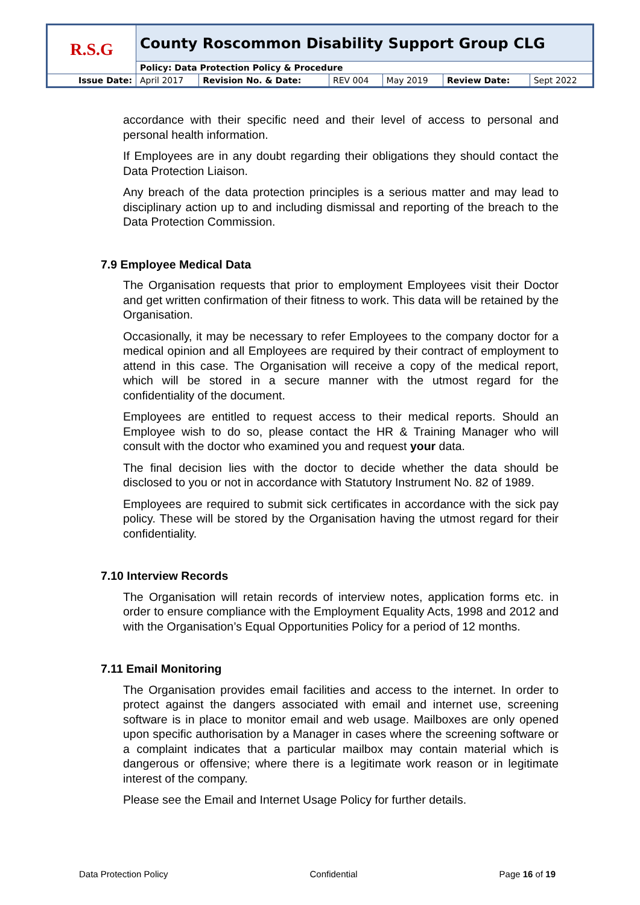| R.S.G | County Roscommon Disability Support Group CLG | | | | | |
| | Policy: Data Protection Policy & Procedure | | | | | |
| Issue Date: | April 2017 | Revision No. & Date: | REV 004 | May 2019 | Review Date: | Sept 2022 |
accordance with their specific need and their level of access to personal and personal health information.
If Employees are in any doubt regarding their obligations they should contact the Data Protection Liaison.
Any breach of the data protection principles is a serious matter and may lead to disciplinary action up to and including dismissal and reporting of the breach to the Data Protection Commission.
7.9 Employee Medical Data
The Organisation requests that prior to employment Employees visit their Doctor and get written confirmation of their fitness to work. This data will be retained by the Organisation.
Occasionally, it may be necessary to refer Employees to the company doctor for a medical opinion and all Employees are required by their contract of employment to attend in this case. The Organisation will receive a copy of the medical report, which will be stored in a secure manner with the utmost regard for the confidentiality of the document.
Employees are entitled to request access to their medical reports. Should an Employee wish to do so, please contact the HR & Training Manager who will consult with the doctor who examined you and request your data.
The final decision lies with the doctor to decide whether the data should be disclosed to you or not in accordance with Statutory Instrument No. 82 of 1989.
Employees are required to submit sick certificates in accordance with the sick pay policy. These will be stored by the Organisation having the utmost regard for their confidentiality.
7.10 Interview Records
The Organisation will retain records of interview notes, application forms etc. in order to ensure compliance with the Employment Equality Acts, 1998 and 2012 and with the Organisation’s Equal Opportunities Policy for a period of 12 months.
7.11 Email Monitoring
The Organisation provides email facilities and access to the internet. In order to protect against the dangers associated with email and internet use, screening software is in place to monitor email and web usage. Mailboxes are only opened upon specific authorisation by a Manager in cases where the screening software or a complaint indicates that a particular mailbox may contain material which is dangerous or offensive; where there is a legitimate work reason or in legitimate interest of the company.
Please see the Email and Internet Usage Policy for further details.
Data Protection Policy Confidential Page 16 of 19